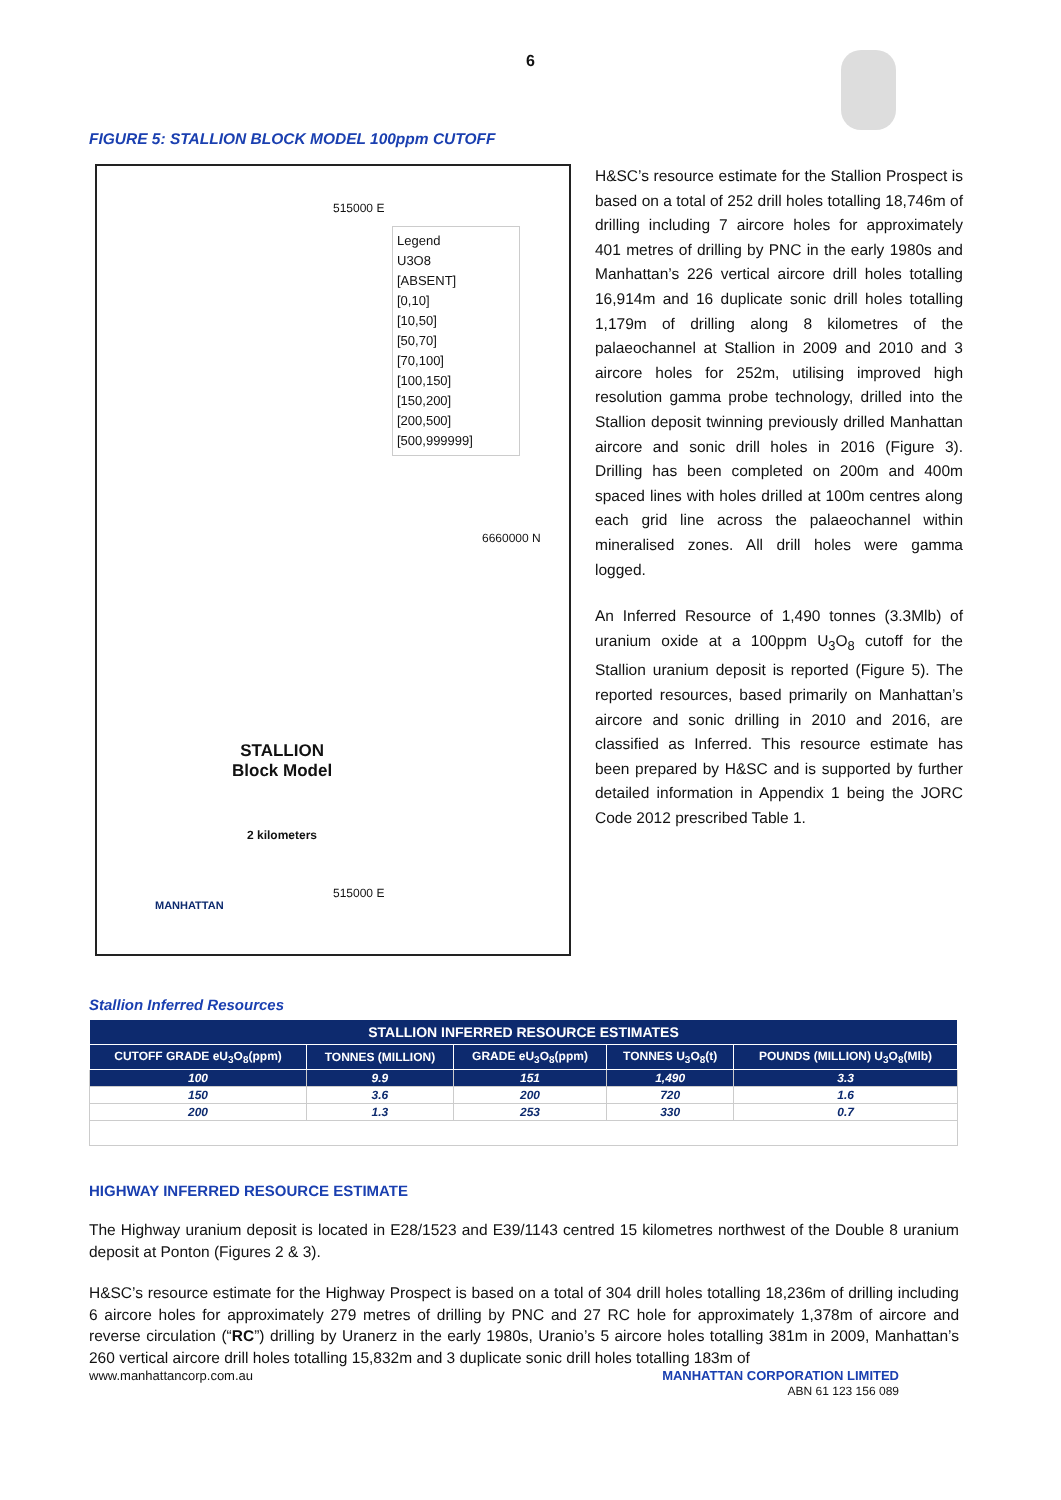6
FIGURE 5: STALLION BLOCK MODEL 100ppm CUTOFF
Legend
U3O8
[ABSENT]
[0,10]
[10,50]
[50,70]
[70,100]
[100,150]
[150,200]
[200,500]
[500,999999]
6660000 N
515000 E
STALLION
Block Model
2 kilometers
515000 E
MANHATTAN
H&SC’s resource estimate for the Stallion Prospect is based on a total of 252 drill holes totalling 18,746m of drilling including 7 aircore holes for approximately 401 metres of drilling by PNC in the early 1980s and Manhattan’s 226 vertical aircore drill holes totalling 16,914m and 16 duplicate sonic drill holes totalling 1,179m of drilling along 8 kilometres of the palaeochannel at Stallion in 2009 and 2010 and 3 aircore holes for 252m, utilising improved high resolution gamma probe technology, drilled into the Stallion deposit twinning previously drilled Manhattan aircore and sonic drill holes in 2016 (Figure 3). Drilling has been completed on 200m and 400m spaced lines with holes drilled at 100m centres along each grid line across the palaeochannel within mineralised zones. All drill holes were gamma logged.
An Inferred Resource of 1,490 tonnes (3.3Mlb) of uranium oxide at a 100ppm U<sub>3</sub>O<sub>8</sub> cutoff for the Stallion uranium deposit is reported (Figure 5). The reported resources, based primarily on Manhattan’s aircore and sonic drilling in 2010 and 2016, are classified as Inferred. This resource estimate has been prepared by H&SC and is supported by further detailed information in Appendix 1 being the JORC Code 2012 prescribed Table 1.
Stallion Inferred Resources
| STALLION INFERRED RESOURCE ESTIMATES | | | | |
| --- | --- | --- | --- | --- |
| CUTOFF GRADE eU<sub>3</sub>O<sub>8</sub>(ppm) | TONNES (MILLION) | GRADE eU<sub>3</sub>O<sub>8</sub>(ppm) | TONNES U<sub>3</sub>O<sub>8</sub>(t) | POUNDS (MILLION) U<sub>3</sub>O<sub>8</sub>(Mlb) |
| 100 | 9.9 | 151 | 1,490 | 3.3 |
| 150 | 3.6 | 200 | 720 | 1.6 |
| 200 | 1.3 | 253 | 330 | 0.7 |
HIGHWAY INFERRED RESOURCE ESTIMATE
The Highway uranium deposit is located in E28/1523 and E39/1143 centred 15 kilometres northwest of the Double 8 uranium deposit at Ponton (Figures 2 & 3).
H&SC’s resource estimate for the Highway Prospect is based on a total of 304 drill holes totalling 18,236m of drilling including 6 aircore holes for approximately 279 metres of drilling by PNC and 27 RC hole for approximately 1,378m of aircore and reverse circulation (“RC”) drilling by Uranerz in the early 1980s, Uranio’s 5 aircore holes totalling 381m in 2009, Manhattan’s 260 vertical aircore drill holes totalling 15,832m and 3 duplicate sonic drill holes totalling 183m of
www.manhattancorp.com.au MANHATTAN CORPORATION LIMITED
ABN 61 123 156 089